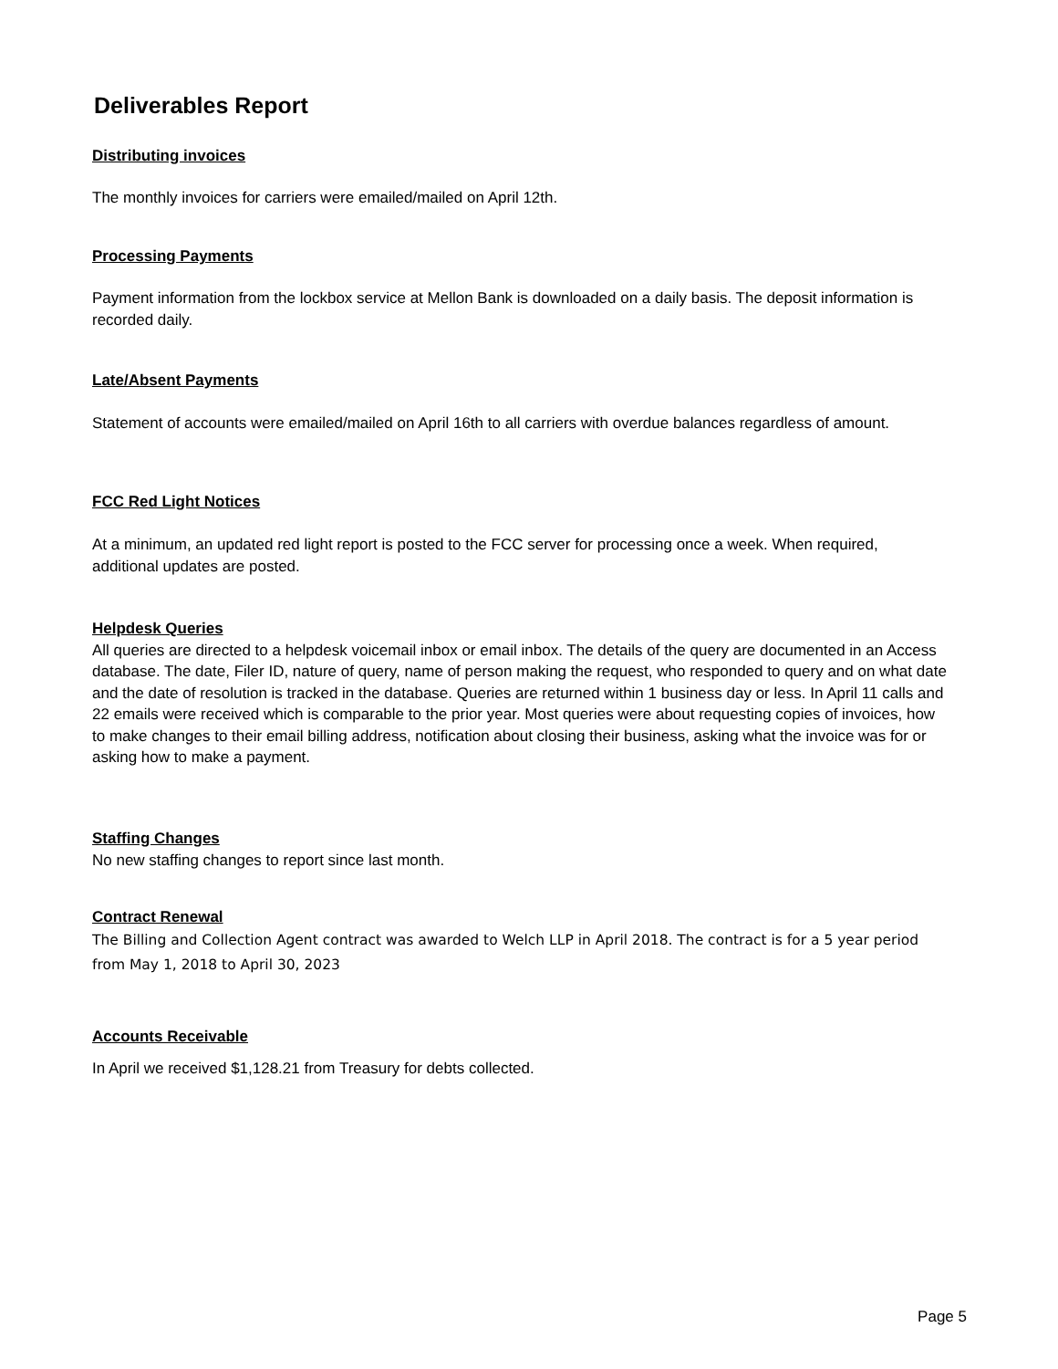Deliverables Report
Distributing invoices
The monthly invoices for carriers were emailed/mailed on April 12th.
Processing Payments
Payment information from the lockbox service at Mellon Bank is downloaded on a daily basis. The deposit information is recorded daily.
Late/Absent Payments
Statement of accounts were emailed/mailed on April 16th to all carriers with overdue balances regardless of amount.
FCC Red Light Notices
At a minimum, an updated red light report is posted to the FCC server for processing once a week. When required, additional updates are posted.
Helpdesk Queries
All queries are directed to a helpdesk voicemail inbox or email inbox. The details of the query are documented in an Access database. The date, Filer ID, nature of query, name of person making the request, who responded to query and on what date and the date of resolution is tracked in the database. Queries are returned within 1 business day or less. In April 11 calls and 22 emails were received which is comparable to the prior year. Most queries were about requesting copies of invoices, how to make changes to their email billing address, notification about closing their business, asking what the invoice was for or asking how to make a payment.
Staffing Changes
No new staffing changes to report since last month.
Contract Renewal
The Billing and Collection Agent contract was awarded to Welch LLP in April 2018. The contract is for a 5 year period from May 1, 2018 to April 30, 2023
Accounts Receivable
In April we received $1,128.21 from Treasury for debts collected.
Page 5